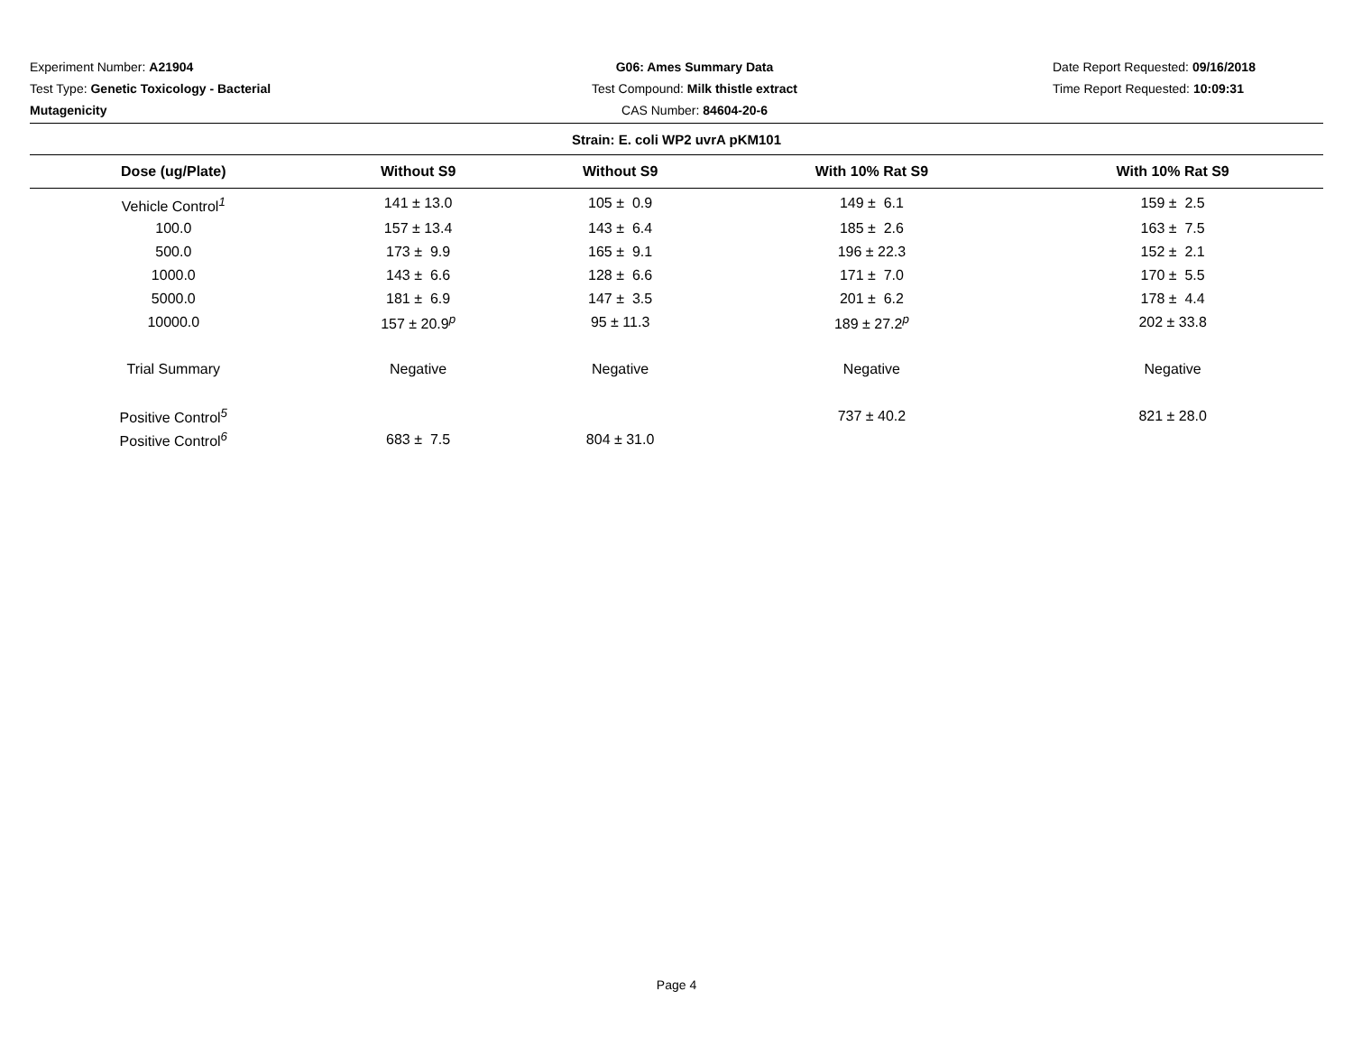Experiment Number: A21904
Test Type: Genetic Toxicology - Bacterial Mutagenicity
G06: Ames Summary Data
Test Compound: Milk thistle extract
CAS Number: 84604-20-6
Date Report Requested: 09/16/2018
Time Report Requested: 10:09:31
| Strain: E. coli WP2 uvrA pKM101 | | | | |
| Dose (ug/Plate) | Without S9 | Without S9 | With 10% Rat S9 | With 10% Rat S9 |
| Vehicle Control<sup>1</sup> | 141 ± 13.0 | 105 ± 0.9 | 149 ± 6.1 | 159 ± 2.5 |
| 100.0 | 157 ± 13.4 | 143 ± 6.4 | 185 ± 2.6 | 163 ± 7.5 |
| 500.0 | 173 ± 9.9 | 165 ± 9.1 | 196 ± 22.3 | 152 ± 2.1 |
| 1000.0 | 143 ± 6.6 | 128 ± 6.6 | 171 ± 7.0 | 170 ± 5.5 |
| 5000.0 | 181 ± 6.9 | 147 ± 3.5 | 201 ± 6.2 | 178 ± 4.4 |
| 10000.0 | 157 ± 20.9<sup>p</sup> | 95 ± 11.3 | 189 ± 27.2<sup>p</sup> | 202 ± 33.8 |
| Trial Summary | Negative | Negative | Negative | Negative |
| Positive Control<sup>5</sup> | | | 737 ± 40.2 | 821 ± 28.0 |
| Positive Control<sup>6</sup> | 683 ± 7.5 | 804 ± 31.0 | | |
Page 4